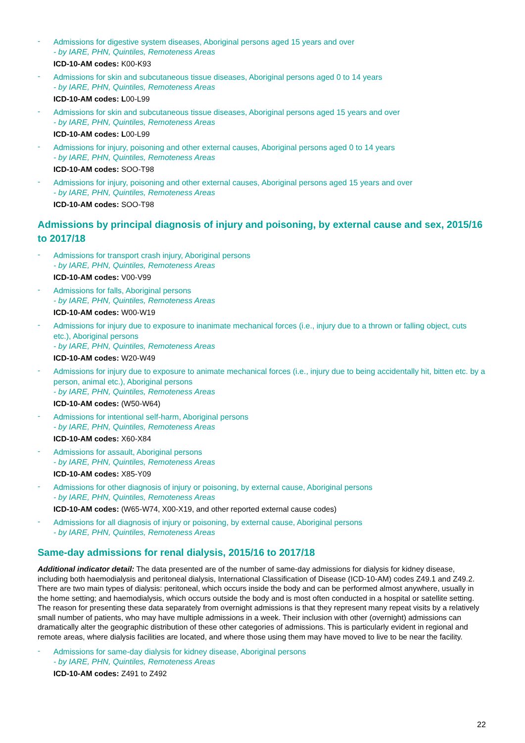-
Admissions for digestive system diseases, Aboriginal persons aged 15 years and over
- by IARE, PHN, Quintiles, Remoteness Areas
ICD-10-AM codes: K00-K93
-
Admissions for skin and subcutaneous tissue diseases, Aboriginal persons aged 0 to 14 years
- by IARE, PHN, Quintiles, Remoteness Areas
ICD-10-AM codes: L00-L99
-
Admissions for skin and subcutaneous tissue diseases, Aboriginal persons aged 15 years and over
- by IARE, PHN, Quintiles, Remoteness Areas
ICD-10-AM codes: L00-L99
-
Admissions for injury, poisoning and other external causes, Aboriginal persons aged 0 to 14 years
- by IARE, PHN, Quintiles, Remoteness Areas
ICD-10-AM codes: SOO-T98
-
Admissions for injury, poisoning and other external causes, Aboriginal persons aged 15 years and over
- by IARE, PHN, Quintiles, Remoteness Areas
ICD-10-AM codes: SOO-T98
Admissions by principal diagnosis of injury and poisoning, by external cause and sex, 2015/16 to 2017/18
-
Admissions for transport crash injury, Aboriginal persons
- by IARE, PHN, Quintiles, Remoteness Areas
ICD-10-AM codes: V00-V99
-
Admissions for falls, Aboriginal persons
- by IARE, PHN, Quintiles, Remoteness Areas
ICD-10-AM codes: W00-W19
-
Admissions for injury due to exposure to inanimate mechanical forces (i.e., injury due to a thrown or falling object, cuts etc.), Aboriginal persons
- by IARE, PHN, Quintiles, Remoteness Areas
ICD-10-AM codes: W20-W49
-
Admissions for injury due to exposure to animate mechanical forces (i.e., injury due to being accidentally hit, bitten etc. by a person, animal etc.), Aboriginal persons
- by IARE, PHN, Quintiles, Remoteness Areas
ICD-10-AM codes: (W50-W64)
-
Admissions for intentional self-harm, Aboriginal persons
- by IARE, PHN, Quintiles, Remoteness Areas
ICD-10-AM codes: X60-X84
-
Admissions for assault, Aboriginal persons
- by IARE, PHN, Quintiles, Remoteness Areas
ICD-10-AM codes: X85-Y09
-
Admissions for other diagnosis of injury or poisoning, by external cause, Aboriginal persons
- by IARE, PHN, Quintiles, Remoteness Areas
ICD-10-AM codes: (W65-W74, X00-X19, and other reported external cause codes)
-
Admissions for all diagnosis of injury or poisoning, by external cause, Aboriginal persons
- by IARE, PHN, Quintiles, Remoteness Areas
Same-day admissions for renal dialysis, 2015/16 to 2017/18
Additional indicator detail: The data presented are of the number of same-day admissions for dialysis for kidney disease, including both haemodialysis and peritoneal dialysis, International Classification of Disease (ICD-10-AM) codes Z49.1 and Z49.2. There are two main types of dialysis: peritoneal, which occurs inside the body and can be performed almost anywhere, usually in the home setting; and haemodialysis, which occurs outside the body and is most often conducted in a hospital or satellite setting. The reason for presenting these data separately from overnight admissions is that they represent many repeat visits by a relatively small number of patients, who may have multiple admissions in a week. Their inclusion with other (overnight) admissions can dramatically alter the geographic distribution of these other categories of admissions. This is particularly evident in regional and remote areas, where dialysis facilities are located, and where those using them may have moved to live to be near the facility.
-
Admissions for same-day dialysis for kidney disease, Aboriginal persons
- by IARE, PHN, Quintiles, Remoteness Areas
ICD-10-AM codes: Z491 to Z492
22